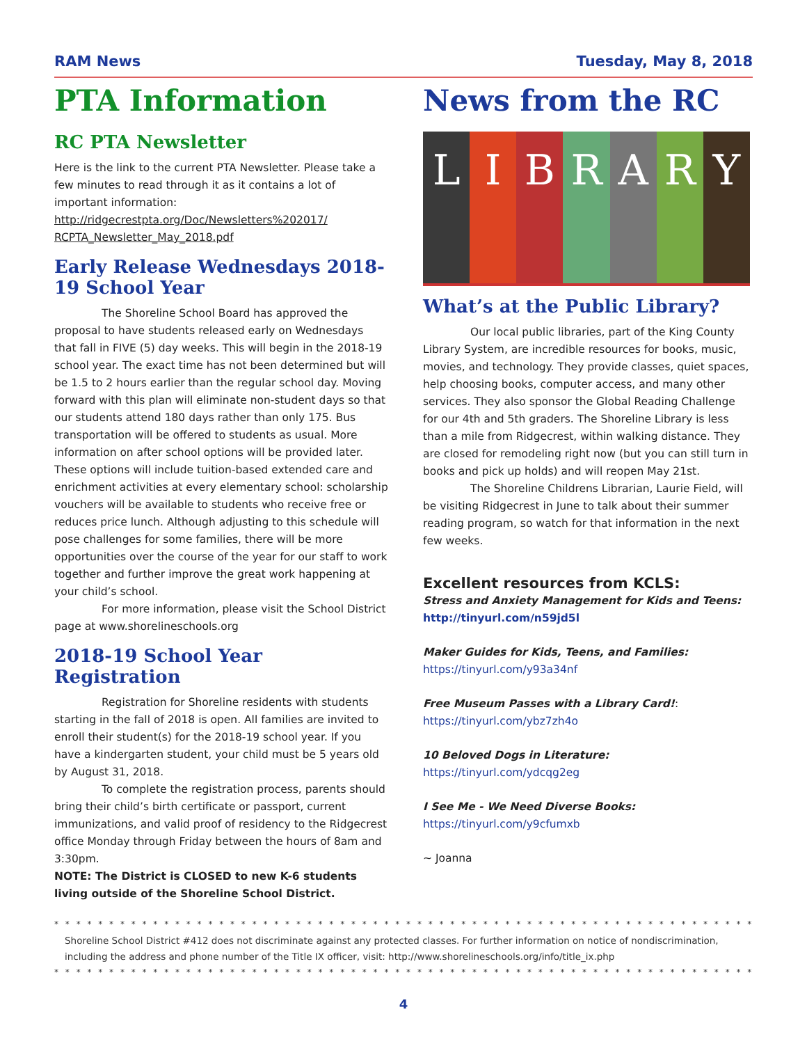RAM News Tuesday, May 8, 2018
PTA Information
RC PTA Newsletter
Here is the link to the current PTA Newsletter. Please take a few minutes to read through it as it contains a lot of important information:
http://ridgecrestpta.org/Doc/Newsletters%202017/ RCPTA_Newsletter_May_2018.pdf
Early Release Wednesdays 2018-19 School Year
The Shoreline School Board has approved the proposal to have students released early on Wednesdays that fall in FIVE (5) day weeks. This will begin in the 2018-19 school year. The exact time has not been determined but will be 1.5 to 2 hours earlier than the regular school day. Moving forward with this plan will eliminate non-student days so that our students attend 180 days rather than only 175. Bus transportation will be offered to students as usual. More information on after school options will be provided later. These options will include tuition-based extended care and enrichment activities at every elementary school: scholarship vouchers will be available to students who receive free or reduces price lunch. Although adjusting to this schedule will pose challenges for some families, there will be more opportunities over the course of the year for our staff to work together and further improve the great work happening at your child’s school.
For more information, please visit the School District page at www.shorelineschools.org
2018-19 School Year Registration
Registration for Shoreline residents with students starting in the fall of 2018 is open. All families are invited to enroll their student(s) for the 2018-19 school year. If you have a kindergarten student, your child must be 5 years old by August 31, 2018.
To complete the registration process, parents should bring their child’s birth certificate or passport, current immunizations, and valid proof of residency to the Ridgecrest office Monday through Friday between the hours of 8am and 3:30pm.
NOTE: The District is CLOSED to new K-6 students living outside of the Shoreline School District.
News from the RC
L I B R A R Y
What’s at the Public Library?
Our local public libraries, part of the King County Library System, are incredible resources for books, music, movies, and technology. They provide classes, quiet spaces, help choosing books, computer access, and many other services. They also sponsor the Global Reading Challenge for our 4th and 5th graders. The Shoreline Library is less than a mile from Ridgecrest, within walking distance. They are closed for remodeling right now (but you can still turn in books and pick up holds) and will reopen May 21st.
The Shoreline Childrens Librarian, Laurie Field, will be visiting Ridgecrest in June to talk about their summer reading program, so watch for that information in the next few weeks.
Excellent resources from KCLS:
Stress and Anxiety Management for Kids and Teens:
http://tinyurl.com/n59jd5l
Maker Guides for Kids, Teens, and Families: https://tinyurl.com/y93a34nf
Free Museum Passes with a Library Card!: https://tinyurl.com/ybz7zh4o
10 Beloved Dogs in Literature: https://tinyurl.com/ydcqg2eg
I See Me - We Need Diverse Books: https://tinyurl.com/y9cfumxb
~ Joanna
* * * * * * * * * * * * * * * * * * * * * * * * * * * * * * * * * * * * * * * * * * * * * * * * * * * * * * * * * * * * * * * * * * * * * * * * * * * * * * * * * *
Shoreline School District #412 does not discriminate against any protected classes. For further information on notice of nondiscrimination, including the address and phone number of the Title IX officer, visit: http://www.shorelineschools.org/info/title_ix.php
* * * * * * * * * * * * * * * * * * * * * * * * * * * * * * * * * * * * * * * * * * * * * * * * * * * * * * * * * * * * * * * * * * * * * * * * * * * * * * * * * *
4